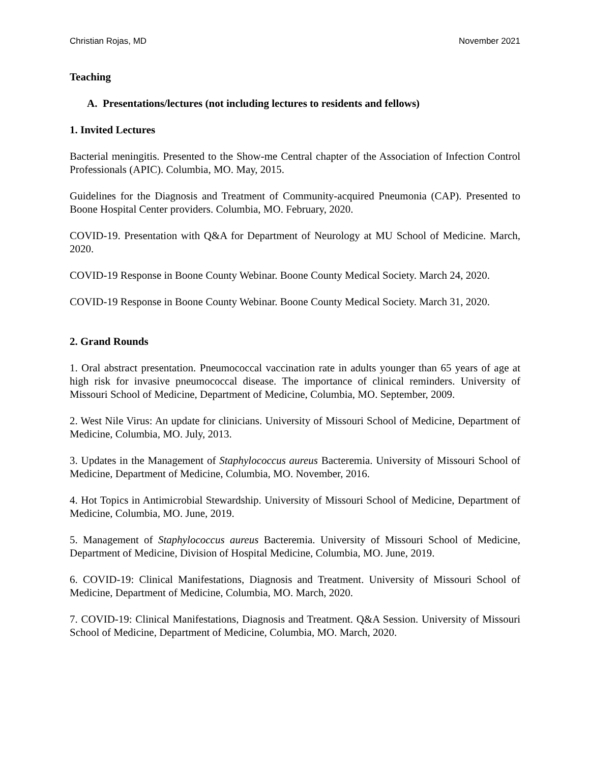Christian Rojas, MD November 2021
Teaching
A. Presentations/lectures (not including lectures to residents and fellows)
1. Invited Lectures
Bacterial meningitis. Presented to the Show-me Central chapter of the Association of Infection Control Professionals (APIC). Columbia, MO. May, 2015.
Guidelines for the Diagnosis and Treatment of Community-acquired Pneumonia (CAP). Presented to Boone Hospital Center providers. Columbia, MO. February, 2020.
COVID-19. Presentation with Q&A for Department of Neurology at MU School of Medicine. March, 2020.
COVID-19 Response in Boone County Webinar. Boone County Medical Society. March 24, 2020.
COVID-19 Response in Boone County Webinar. Boone County Medical Society. March 31, 2020.
2. Grand Rounds
1. Oral abstract presentation. Pneumococcal vaccination rate in adults younger than 65 years of age at high risk for invasive pneumococcal disease. The importance of clinical reminders. University of Missouri School of Medicine, Department of Medicine, Columbia, MO. September, 2009.
2. West Nile Virus: An update for clinicians. University of Missouri School of Medicine, Department of Medicine, Columbia, MO. July, 2013.
3. Updates in the Management of Staphylococcus aureus Bacteremia. University of Missouri School of Medicine, Department of Medicine, Columbia, MO. November, 2016.
4. Hot Topics in Antimicrobial Stewardship. University of Missouri School of Medicine, Department of Medicine, Columbia, MO. June, 2019.
5. Management of Staphylococcus aureus Bacteremia. University of Missouri School of Medicine, Department of Medicine, Division of Hospital Medicine, Columbia, MO. June, 2019.
6. COVID-19: Clinical Manifestations, Diagnosis and Treatment. University of Missouri School of Medicine, Department of Medicine, Columbia, MO. March, 2020.
7. COVID-19: Clinical Manifestations, Diagnosis and Treatment. Q&A Session. University of Missouri School of Medicine, Department of Medicine, Columbia, MO. March, 2020.